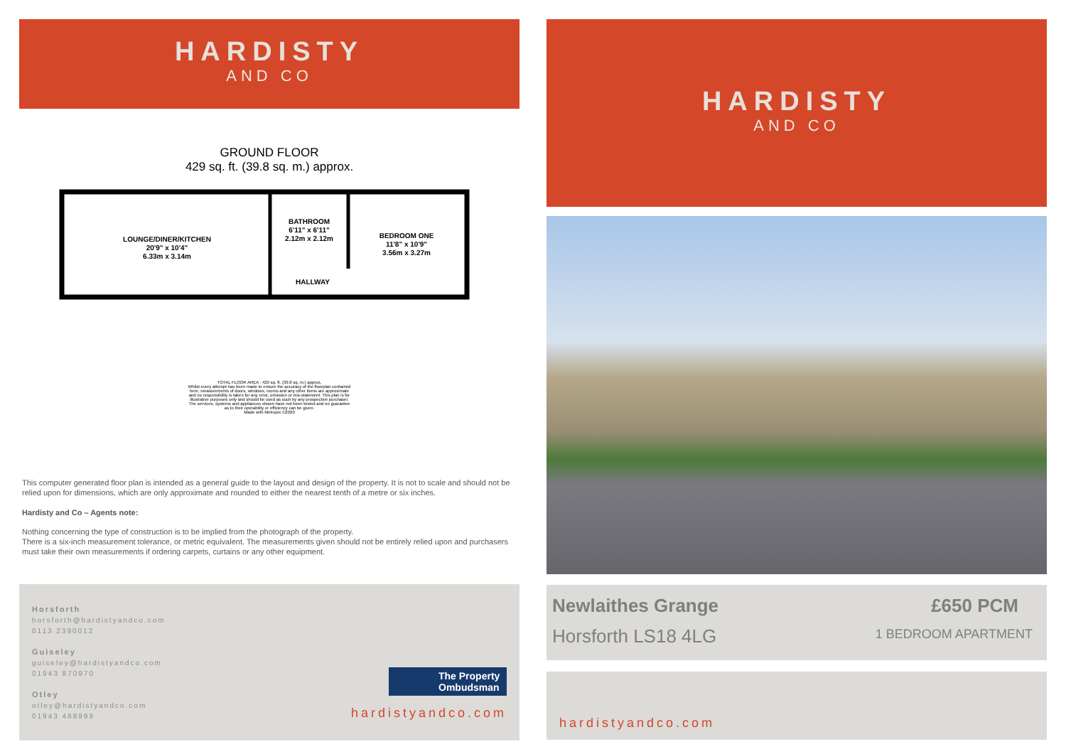HARDISTY
AND CO
GROUND FLOOR
429 sq. ft. (39.8 sq. m.) approx.
LOUNGE/DINER/KITCHEN
20'9" x 10'4"
6.33m x 3.14m
BATHROOM
6'11" x 6'11"
2.12m x 2.12m
BEDROOM ONE
11'8" x 10'9"
3.56m x 3.27m
HALLWAY
TOTAL FLOOR AREA : 429 sq. ft. (39.8 sq. m.) approx.
Whilst every attempt has been made to ensure the accuracy of the floorplan contained here, measurements of doors, windows, rooms and any other items are approximate and no responsibility is taken for any error, omission or mis-statement. This plan is for illustrative purposes only and should be used as such by any prospective purchaser. The services, systems and appliances shown have not been tested and no guarantee as to their operability or efficiency can be given.
Made with Metropix ©2020
This computer generated floor plan is intended as a general guide to the layout and design of the property. It is not to scale and should not be relied upon for dimensions, which are only approximate and rounded to either the nearest tenth of a metre or six inches.
Hardisty and Co – Agents note:
Nothing concerning the type of construction is to be implied from the photograph of the property.
There is a six-inch measurement tolerance, or metric equivalent. The measurements given should not be entirely relied upon and purchasers must take their own measurements if ordering carpets, curtains or any other equipment.
Horsforth
horsforth@hardistyandco.com
0113 2390012
Guiseley
guiseley@hardistyandco.com
01943 870970
Otley
otley@hardistyandco.com
01943 468999
The Property Ombudsman
hardistyandco.com
HARDISTY
AND CO
Newlaithes Grange
Horsforth LS18 4LG
£650 PCM
1 BEDROOM APARTMENT
hardistyandco.com